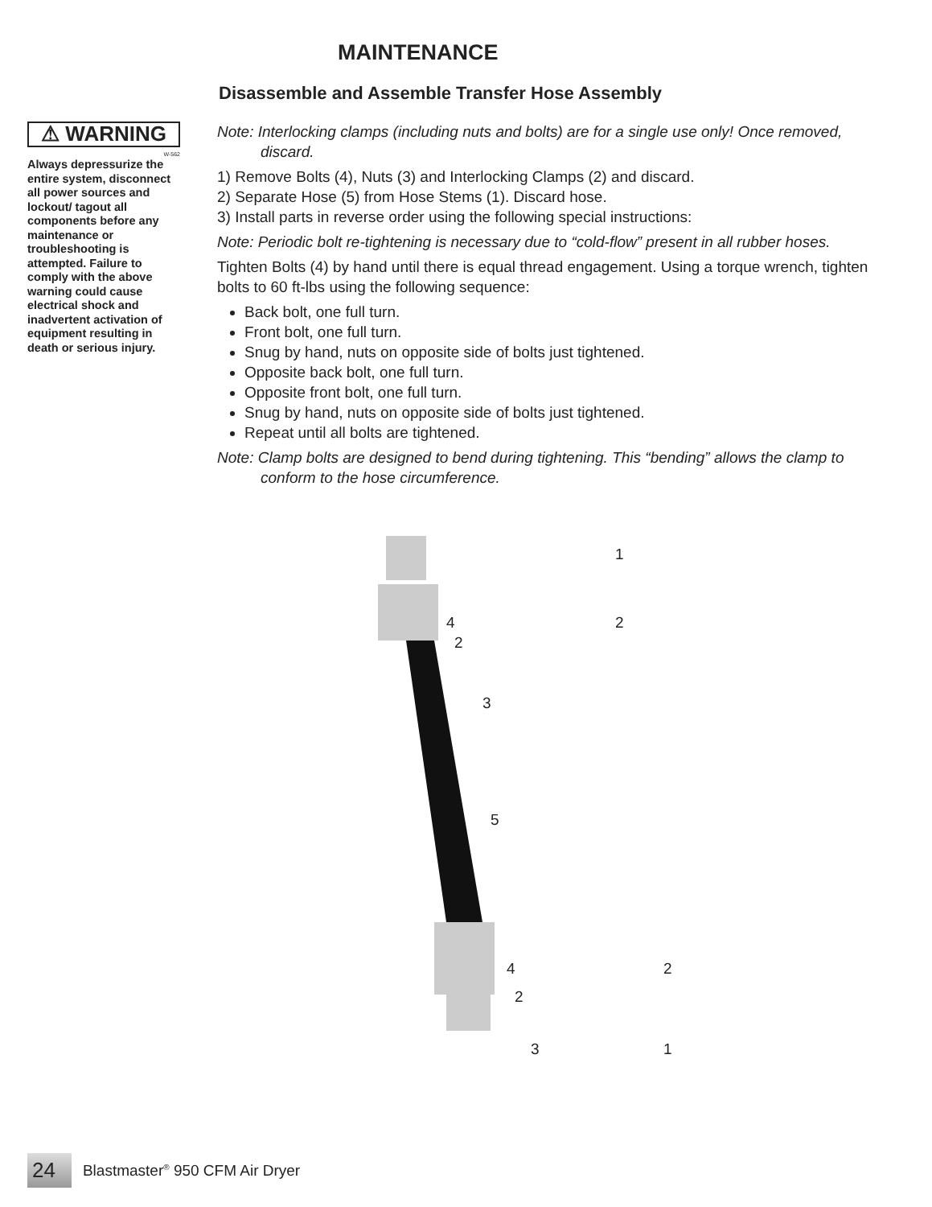MAINTENANCE
Disassemble and Assemble Transfer Hose Assembly
⚠ WARNING
W-562
Always depressurize the entire system, disconnect all power sources and lockout/ tagout all components before any maintenance or troubleshooting is attempted. Failure to comply with the above warning could cause electrical shock and inadvertent activation of equipment resulting in death or serious injury.
Note: Interlocking clamps (including nuts and bolts) are for a single use only! Once removed, discard.
1) Remove Bolts (4), Nuts (3) and Interlocking Clamps (2) and discard.
2) Separate Hose (5) from Hose Stems (1). Discard hose.
3) Install parts in reverse order using the following special instructions:
Note: Periodic bolt re-tightening is necessary due to “cold-flow” present in all rubber hoses.
Tighten Bolts (4) by hand until there is equal thread engagement. Using a torque wrench, tighten bolts to 60 ft-lbs using the following sequence:
Back bolt, one full turn.
Front bolt, one full turn.
Snug by hand, nuts on opposite side of bolts just tightened.
Opposite back bolt, one full turn.
Opposite front bolt, one full turn.
Snug by hand, nuts on opposite side of bolts just tightened.
Repeat until all bolts are tightened.
Note: Clamp bolts are designed to bend during tightening. This “bending” allows the clamp to conform to the hose circumference.
1
4 2
2
3
5
4 2
2
3 1
24 Blastmaster<sup>®</sup> 950 CFM Air Dryer